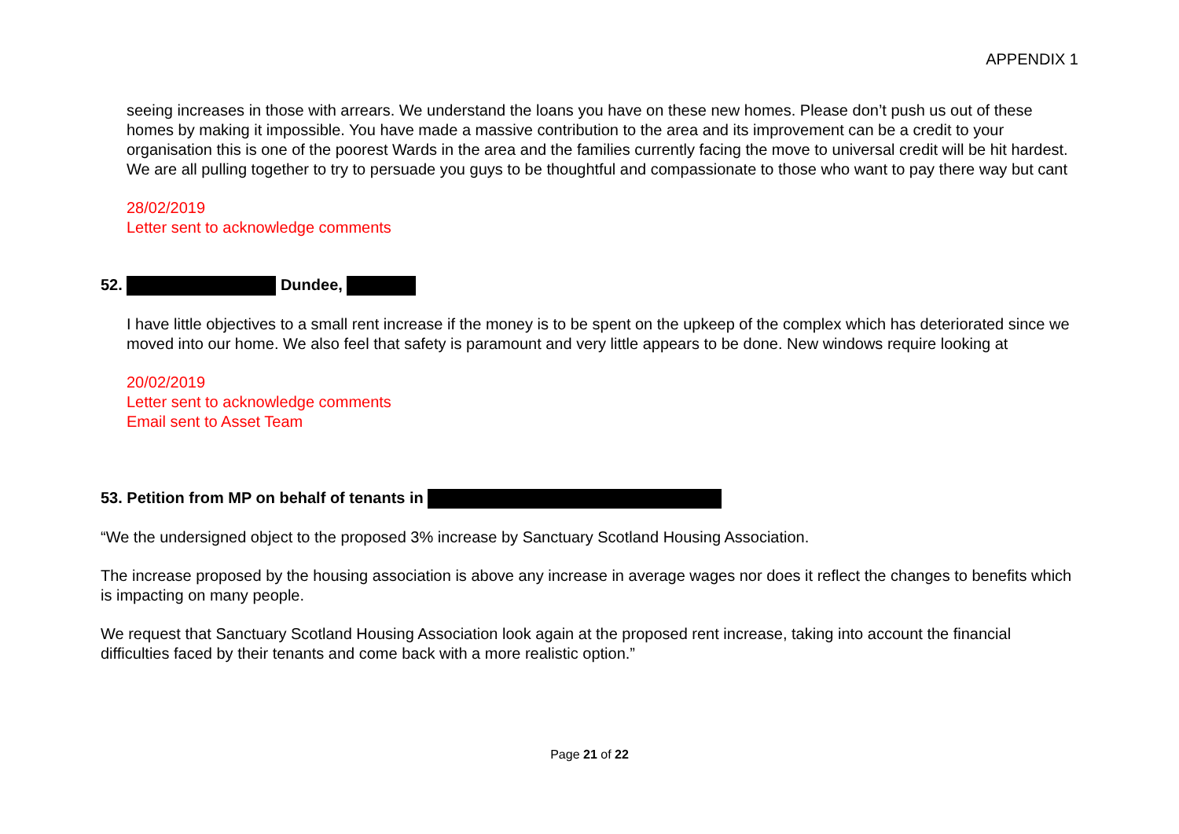APPENDIX 1
seeing increases in those with arrears. We understand the loans you have on these new homes. Please don’t push us out of these homes by making it impossible. You have made a massive contribution to the area and its improvement can be a credit to your organisation this is one of the poorest Wards in the area and the families currently facing the move to universal credit will be hit hardest. We are all pulling together to try to persuade you guys to be thoughtful and compassionate to those who want to pay there way but cant
28/02/2019
Letter sent to acknowledge comments
52. Dundee,
I have little objectives to a small rent increase if the money is to be spent on the upkeep of the complex which has deteriorated since we moved into our home. We also feel that safety is paramount and very little appears to be done. New windows require looking at
20/02/2019
Letter sent to acknowledge comments
Email sent to Asset Team
53. Petition from MP on behalf of tenants in
“We the undersigned object to the proposed 3% increase by Sanctuary Scotland Housing Association.
The increase proposed by the housing association is above any increase in average wages nor does it reflect the changes to benefits which is impacting on many people.
We request that Sanctuary Scotland Housing Association look again at the proposed rent increase, taking into account the financial difficulties faced by their tenants and come back with a more realistic option.”
Page 21 of 22